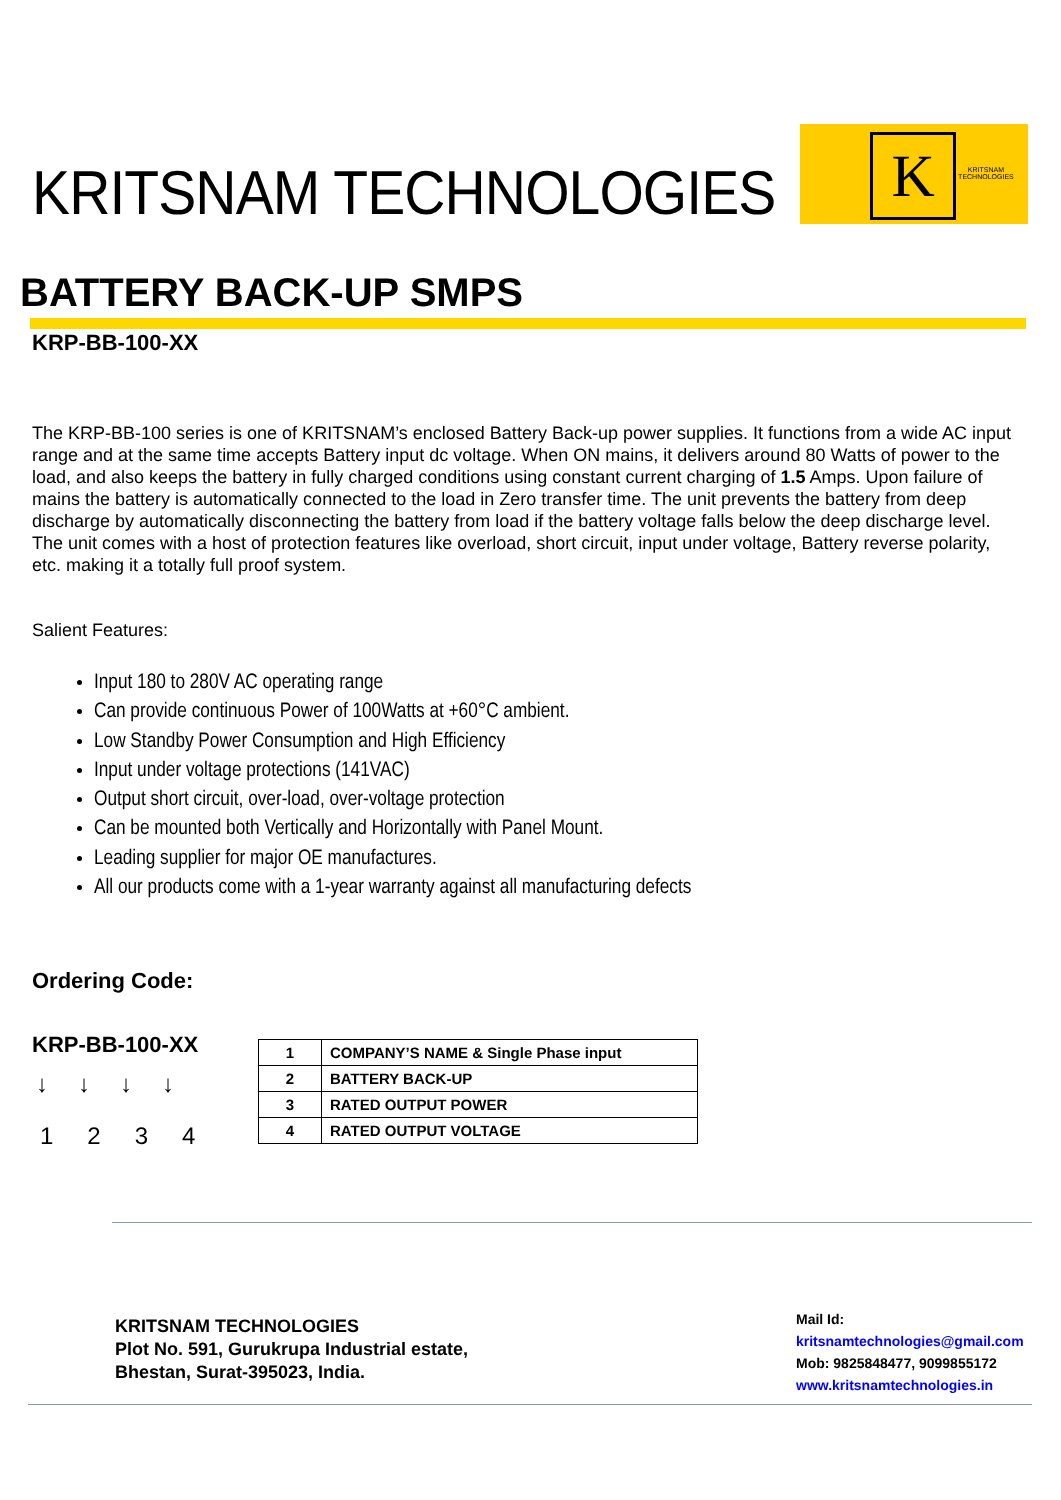KRITSNAM TECHNOLOGIES
K
KRITSNAM
TECHNOLOGIES
BATTERY BACK-UP SMPS
KRP-BB-100-XX
The KRP-BB-100 series is one of KRITSNAM’s enclosed Battery Back-up power supplies. It functions from a wide AC input range and at the same time accepts Battery input dc voltage. When ON mains, it delivers around 80 Watts of power to the load, and also keeps the battery in fully charged conditions using constant current charging of 1.5 Amps. Upon failure of mains the battery is automatically connected to the load in Zero transfer time. The unit prevents the battery from deep discharge by automatically disconnecting the battery from load if the battery voltage falls below the deep discharge level. The unit comes with a host of protection features like overload, short circuit, input under voltage, Battery reverse polarity, etc. making it a totally full proof system.
Salient Features:
Input 180 to 280V AC operating range
Can provide continuous Power of 100Watts at +60°C ambient.
Low Standby Power Consumption and High Efficiency
Input under voltage protections (141VAC)
Output short circuit, over-load, over-voltage protection
Can be mounted both Vertically and Horizontally with Panel Mount.
Leading supplier for major OE manufactures.
All our products come with a 1-year warranty against all manufacturing defects
Ordering Code:
KRP-BB-100-XX
↓ ↓ ↓ ↓
1234
| 1 | COMPANY’S NAME & Single Phase input |
| 2 | BATTERY BACK-UP |
| 3 | RATED OUTPUT POWER |
| 4 | RATED OUTPUT VOLTAGE |
KRITSNAM TECHNOLOGIES
Plot No. 591, Gurukrupa Industrial estate,
Bhestan, Surat-395023, India.
Mail Id:
kritsnamtechnologies@gmail.com
Mob: 9825848477, 9099855172
www.kritsnamtechnologies.in